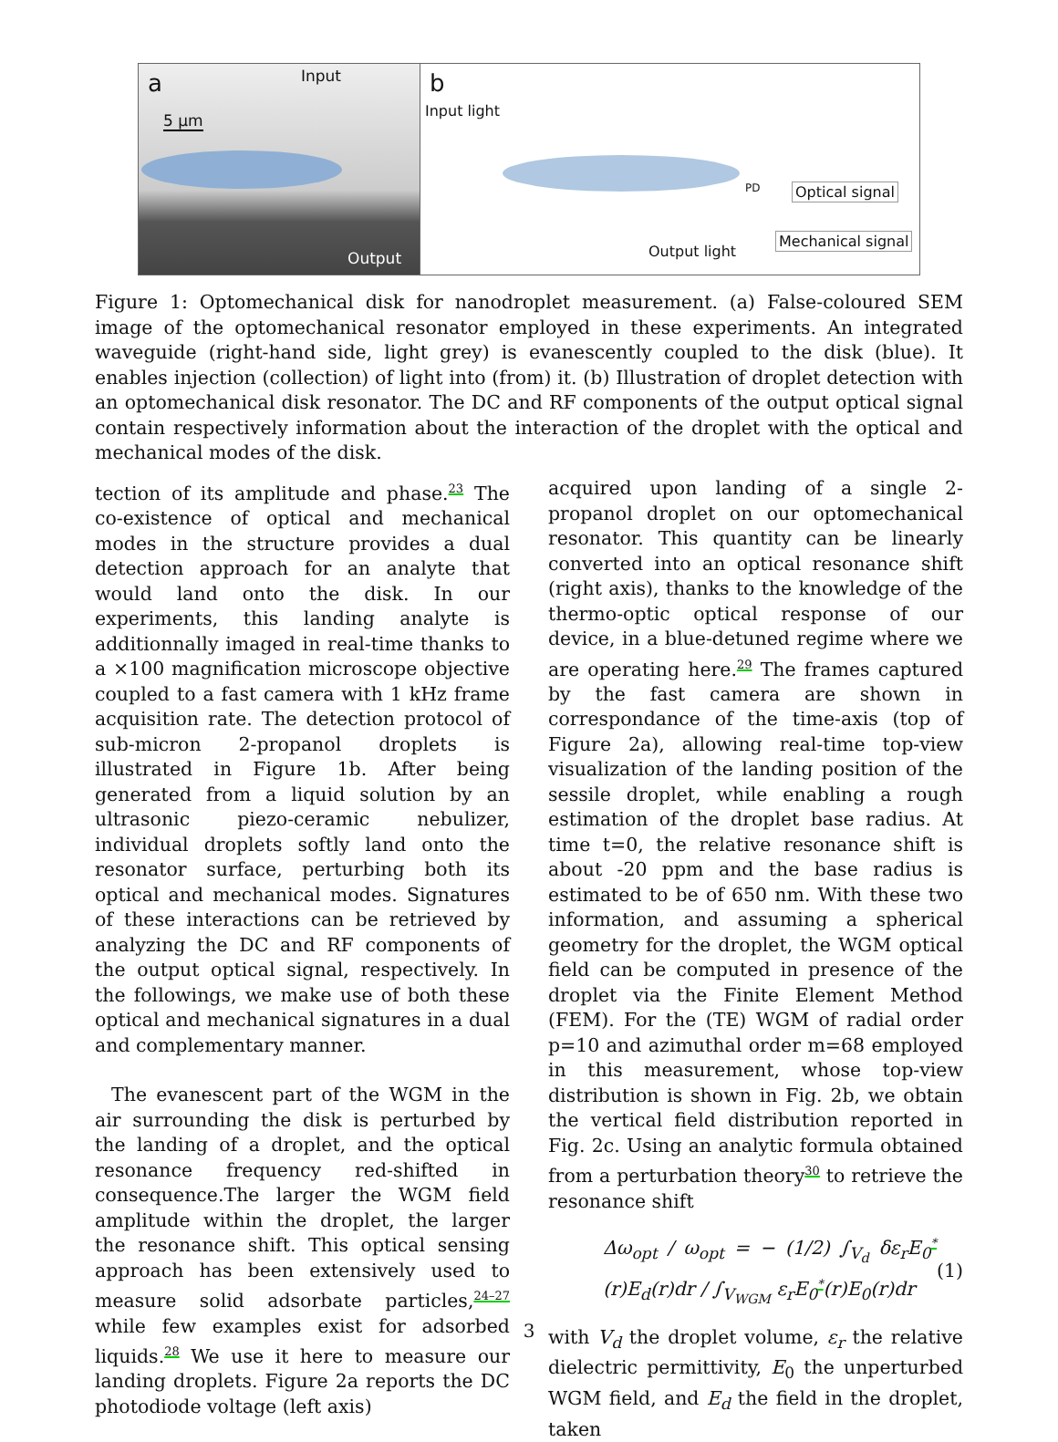a Input
5 μm
Output
b
Input light
PD Optical signal
Mechanical signal
Output light
Figure 1: Optomechanical disk for nanodroplet measurement. (a) False-coloured SEM image of the optomechanical resonator employed in these experiments. An integrated waveguide (right-hand side, light grey) is evanescently coupled to the disk (blue). It enables injection (collection) of light into (from) it. (b) Illustration of droplet detection with an optomechanical disk resonator. The DC and RF components of the output optical signal contain respectively information about the interaction of the droplet with the optical and mechanical modes of the disk.
tection of its amplitude and phase.<sup>23</sup> The co-existence of optical and mechanical modes in the structure provides a dual detection approach for an analyte that would land onto the disk. In our experiments, this landing analyte is additionnally imaged in real-time thanks to a ×100 magnification microscope objective coupled to a fast camera with 1 kHz frame acquisition rate. The detection protocol of sub-micron 2-propanol droplets is illustrated in Figure 1b. After being generated from a liquid solution by an ultrasonic piezo-ceramic nebulizer, individual droplets softly land onto the resonator surface, perturbing both its optical and mechanical modes. Signatures of these interactions can be retrieved by analyzing the DC and RF components of the output optical signal, respectively. In the followings, we make use of both these optical and mechanical signatures in a dual and complementary manner.
The evanescent part of the WGM in the air surrounding the disk is perturbed by the landing of a droplet, and the optical resonance frequency red-shifted in consequence.The larger the WGM field amplitude within the droplet, the larger the resonance shift. This optical sensing approach has been extensively used to measure solid adsorbate particles,<sup>24–27</sup> while few examples exist for adsorbed liquids.<sup>28</sup> We use it here to measure our landing droplets. Figure 2a reports the DC photodiode voltage (left axis)
acquired upon landing of a single 2-propanol droplet on our optomechanical resonator. This quantity can be linearly converted into an optical resonance shift (right axis), thanks to the knowledge of the thermo-optic optical response of our device, in a blue-detuned regime where we are operating here.<sup>29</sup> The frames captured by the fast camera are shown in correspondance of the time-axis (top of Figure 2a), allowing real-time top-view visualization of the landing position of the sessile droplet, while enabling a rough estimation of the droplet base radius. At time t=0, the relative resonance shift is about -20 ppm and the base radius is estimated to be of 650 nm. With these two information, and assuming a spherical geometry for the droplet, the WGM optical field can be computed in presence of the droplet via the Finite Element Method (FEM). For the (TE) WGM of radial order p=10 and azimuthal order m=68 employed in this measurement, whose top-view distribution is shown in Fig. 2b, we obtain the vertical field distribution reported in Fig. 2c. Using an analytic formula obtained from a perturbation theory<sup>30</sup> to retrieve the resonance shift
Δω<sub>opt</sub> / ω<sub>opt</sub> = − (1/2) ∫<sub>V<sub>d</sub></sub> δε<sub>r</sub>E<sub>0</sub><sup>*</sup>(r)E<sub>d</sub>(r)dr / ∫<sub>V<sub>WGM</sub></sub> ε<sub>r</sub>E<sub>0</sub><sup>*</sup>(r)E<sub>0</sub>(r)dr (1)
with V<sub>d</sub> the droplet volume, ε<sub>r</sub> the relative dielectric permittivity, E<sub>0</sub> the unperturbed WGM field, and E<sub>d</sub> the field in the droplet, taken
3